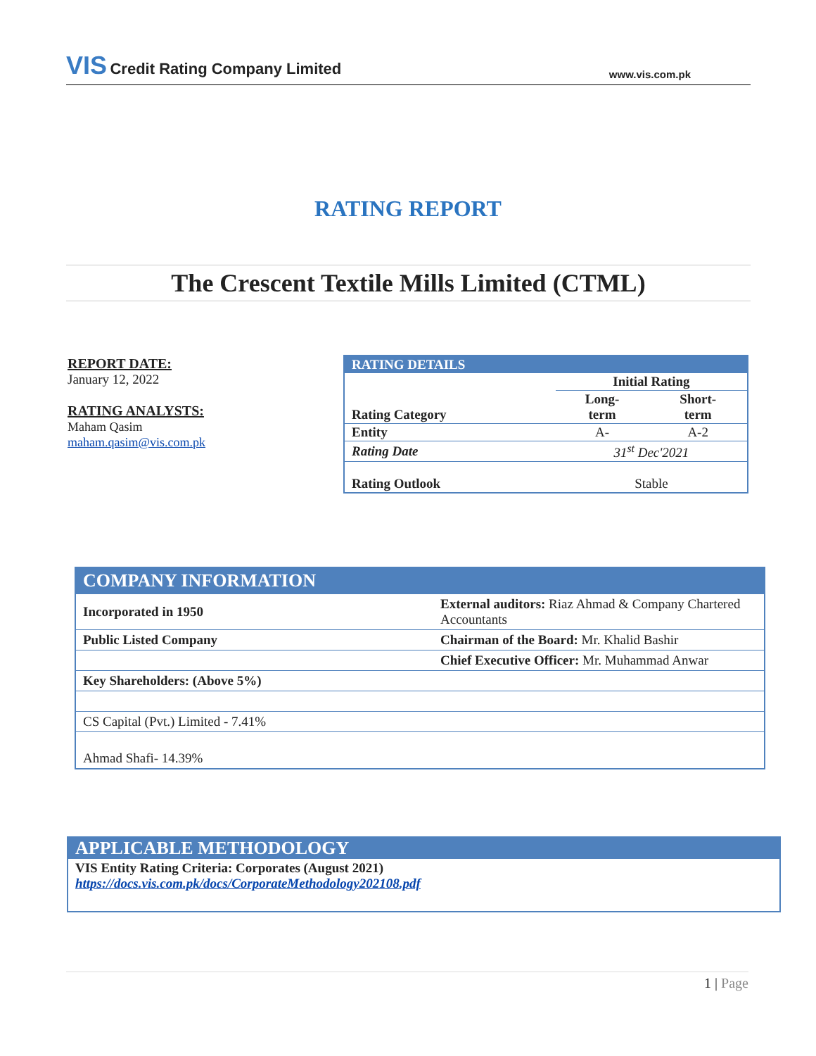VIS Credit Rating Company Limited www.vis.com.pk
RATING REPORT
The Crescent Textile Mills Limited (CTML)
REPORT DATE:
January 12, 2022
RATING ANALYSTS:
Maham Qasim
maham.qasim@vis.com.pk
| RATING DETAILS | | |
| | Initial Rating | |
| Rating Category | Long- term | Short- term |
| Entity | A- | A-2 |
| Rating Date | 31<sup>st</sup> Dec'2021 | |
| Rating Outlook | Stable | |
| COMPANY INFORMATION | |
| Incorporated in 1950 | External auditors: Riaz Ahmad & Company Chartered Accountants |
| Public Listed Company | Chairman of the Board: Mr. Khalid Bashir |
| | Chief Executive Officer: Mr. Muhammad Anwar |
| Key Shareholders: (Above 5%) | |
| CS Capital (Pvt.) Limited - 7.41% | |
| Ahmad Shafi- 14.39% | |
APPLICABLE METHODOLOGY
VIS Entity Rating Criteria: Corporates (August 2021)
https://docs.vis.com.pk/docs/CorporateMethodology202108.pdf
1 | Page